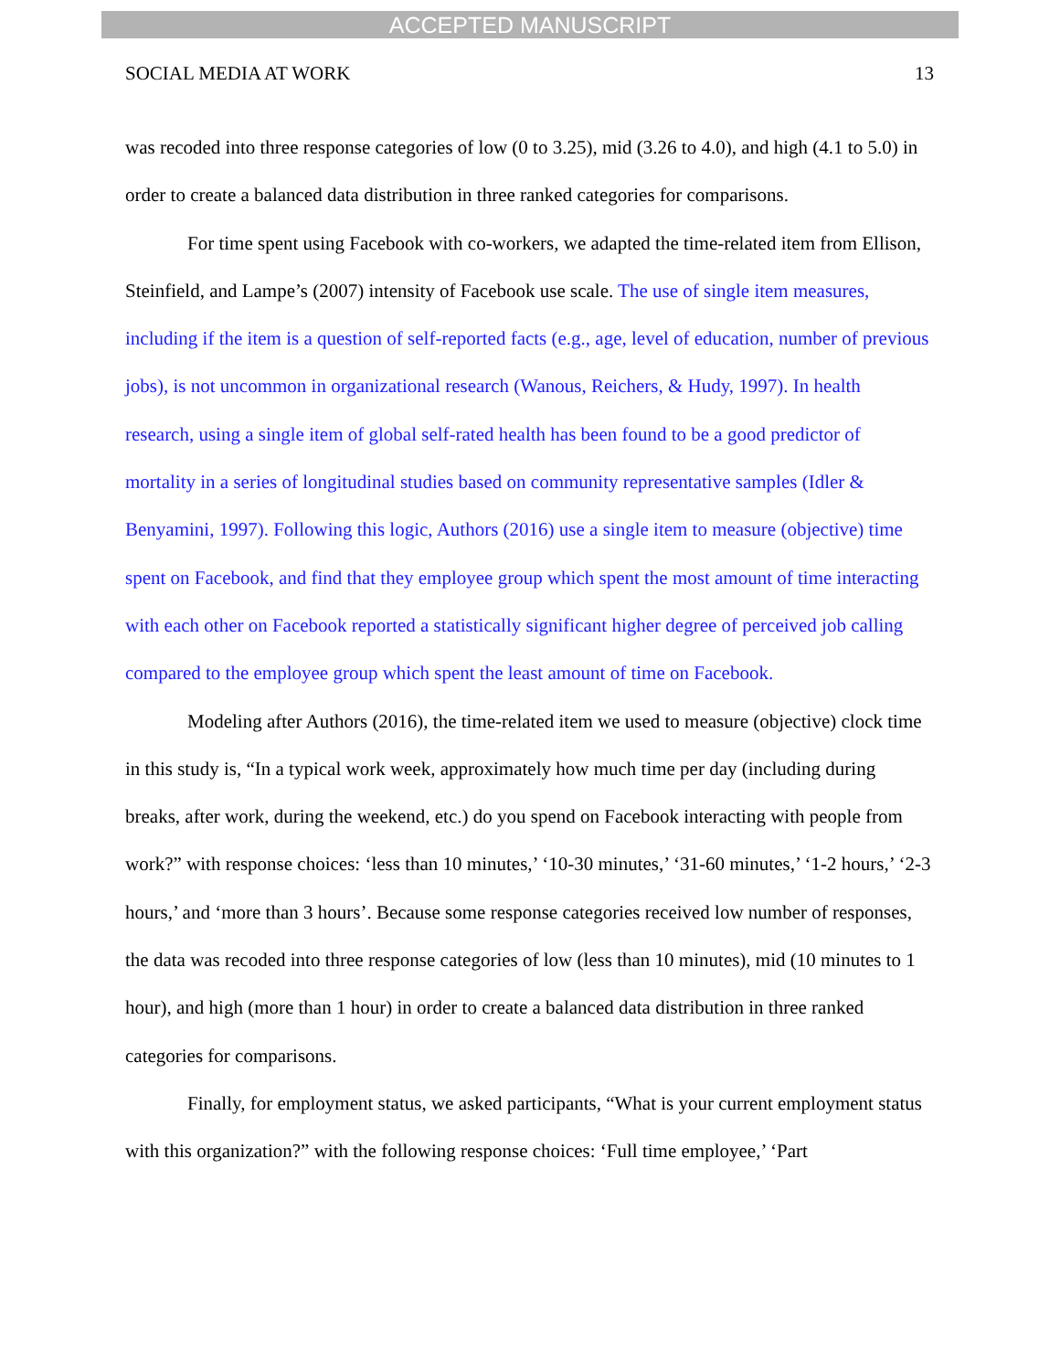ACCEPTED MANUSCRIPT
SOCIAL MEDIA AT WORK 13
was recoded into three response categories of low (0 to 3.25), mid (3.26 to 4.0), and high (4.1 to 5.0) in order to create a balanced data distribution in three ranked categories for comparisons.
For time spent using Facebook with co-workers, we adapted the time-related item from Ellison, Steinfield, and Lampe’s (2007) intensity of Facebook use scale. The use of single item measures, including if the item is a question of self-reported facts (e.g., age, level of education, number of previous jobs), is not uncommon in organizational research (Wanous, Reichers, & Hudy, 1997). In health research, using a single item of global self-rated health has been found to be a good predictor of mortality in a series of longitudinal studies based on community representative samples (Idler & Benyamini, 1997). Following this logic, Authors (2016) use a single item to measure (objective) time spent on Facebook, and find that they employee group which spent the most amount of time interacting with each other on Facebook reported a statistically significant higher degree of perceived job calling compared to the employee group which spent the least amount of time on Facebook.
Modeling after Authors (2016), the time-related item we used to measure (objective) clock time in this study is, “In a typical work week, approximately how much time per day (including during breaks, after work, during the weekend, etc.) do you spend on Facebook interacting with people from work?” with response choices: ‘less than 10 minutes,’ ‘10-30 minutes,’ ‘31-60 minutes,’ ‘1-2 hours,’ ‘2-3 hours,’ and ‘more than 3 hours’. Because some response categories received low number of responses, the data was recoded into three response categories of low (less than 10 minutes), mid (10 minutes to 1 hour), and high (more than 1 hour) in order to create a balanced data distribution in three ranked categories for comparisons.
Finally, for employment status, we asked participants, “What is your current employment status with this organization?” with the following response choices: ‘Full time employee,’ ‘Part